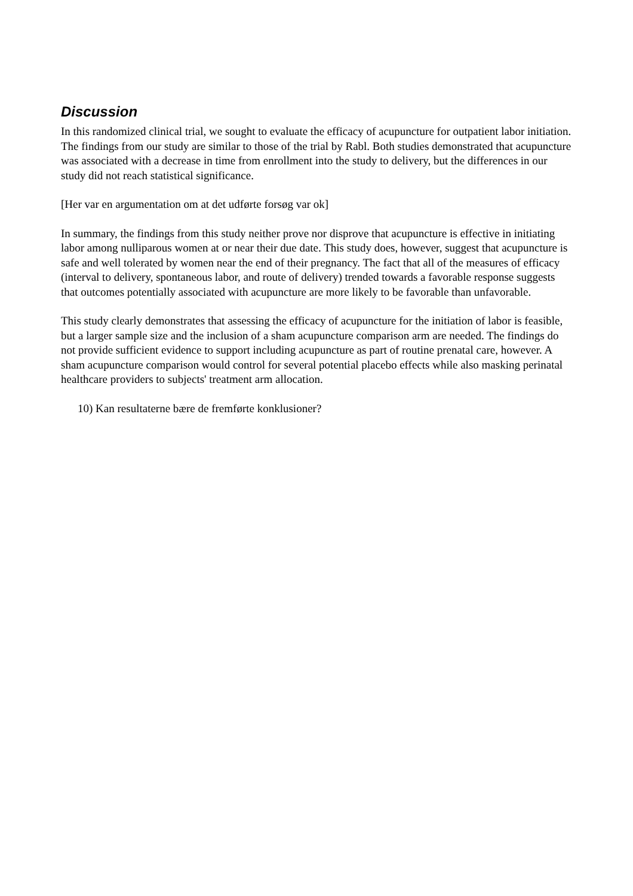Discussion
In this randomized clinical trial, we sought to evaluate the efficacy of acupuncture for outpatient labor initiation. The findings from our study are similar to those of the trial by Rabl. Both studies demonstrated that acupuncture was associated with a decrease in time from enrollment into the study to delivery, but the differences in our study did not reach statistical significance.
[Her var en argumentation om at det udførte forsøg var ok]
In summary, the findings from this study neither prove nor disprove that acupuncture is effective in initiating labor among nulliparous women at or near their due date. This study does, however, suggest that acupuncture is safe and well tolerated by women near the end of their pregnancy. The fact that all of the measures of efficacy (interval to delivery, spontaneous labor, and route of delivery) trended towards a favorable response suggests that outcomes potentially associated with acupuncture are more likely to be favorable than unfavorable.
This study clearly demonstrates that assessing the efficacy of acupuncture for the initiation of labor is feasible, but a larger sample size and the inclusion of a sham acupuncture comparison arm are needed. The findings do not provide sufficient evidence to support including acupuncture as part of routine prenatal care, however. A sham acupuncture comparison would control for several potential placebo effects while also masking perinatal healthcare providers to subjects' treatment arm allocation.
10) Kan resultaterne bære de fremførte konklusioner?